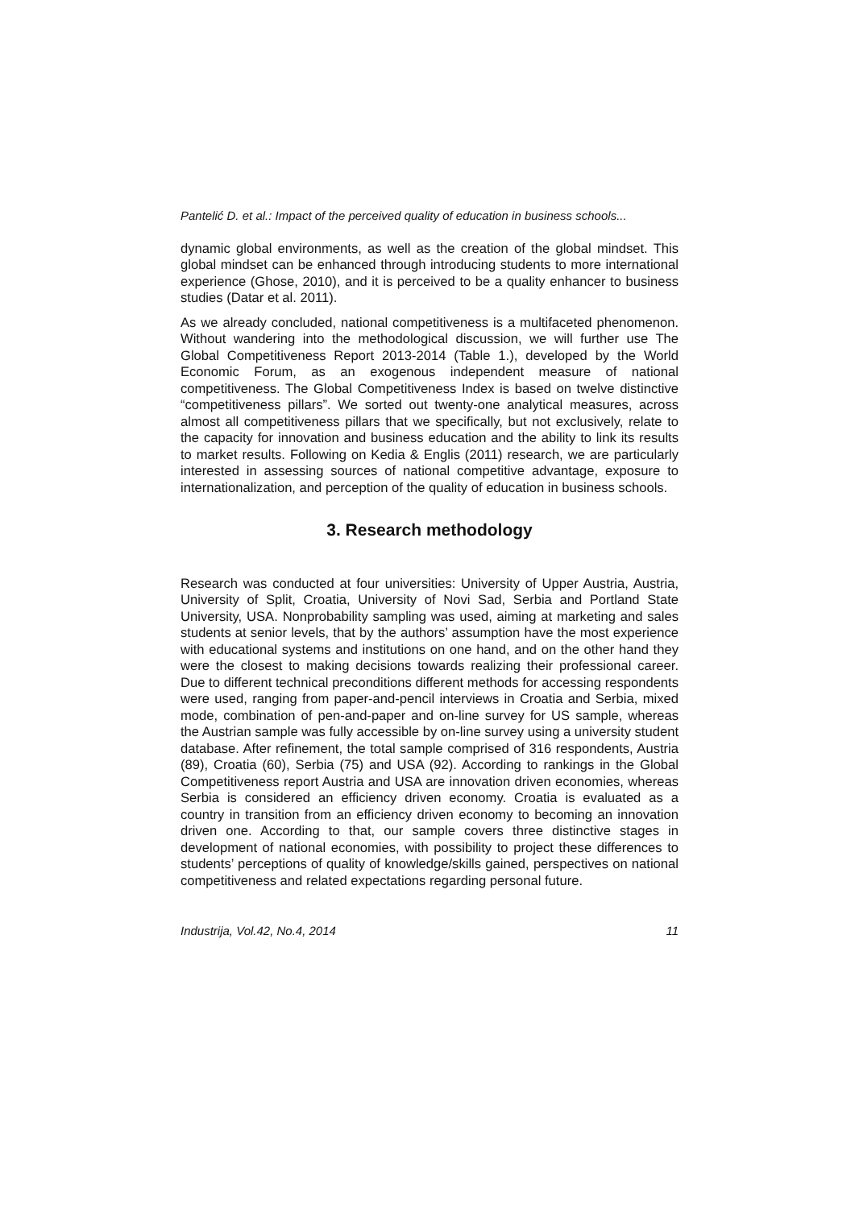Pantelić D. et al.: Impact of the perceived quality of education in business schools...
dynamic global environments, as well as the creation of the global mindset. This global mindset can be enhanced through introducing students to more international experience (Ghose, 2010), and it is perceived to be a quality enhancer to business studies (Datar et al. 2011).
As we already concluded, national competitiveness is a multifaceted phenomenon. Without wandering into the methodological discussion, we will further use The Global Competitiveness Report 2013-2014 (Table 1.), developed by the World Economic Forum, as an exogenous independent measure of national competitiveness. The Global Competitiveness Index is based on twelve distinctive “competitiveness pillars”. We sorted out twenty-one analytical measures, across almost all competitiveness pillars that we specifically, but not exclusively, relate to the capacity for innovation and business education and the ability to link its results to market results. Following on Kedia & Englis (2011) research, we are particularly interested in assessing sources of national competitive advantage, exposure to internationalization, and perception of the quality of education in business schools.
3. Research methodology
Research was conducted at four universities: University of Upper Austria, Austria, University of Split, Croatia, University of Novi Sad, Serbia and Portland State University, USA. Nonprobability sampling was used, aiming at marketing and sales students at senior levels, that by the authors’ assumption have the most experience with educational systems and institutions on one hand, and on the other hand they were the closest to making decisions towards realizing their professional career. Due to different technical preconditions different methods for accessing respondents were used, ranging from paper-and-pencil interviews in Croatia and Serbia, mixed mode, combination of pen-and-paper and on-line survey for US sample, whereas the Austrian sample was fully accessible by on-line survey using a university student database. After refinement, the total sample comprised of 316 respondents, Austria (89), Croatia (60), Serbia (75) and USA (92). According to rankings in the Global Competitiveness report Austria and USA are innovation driven economies, whereas Serbia is considered an efficiency driven economy. Croatia is evaluated as a country in transition from an efficiency driven economy to becoming an innovation driven one. According to that, our sample covers three distinctive stages in development of national economies, with possibility to project these differences to students’ perceptions of quality of knowledge/skills gained, perspectives on national competitiveness and related expectations regarding personal future.
Industrija, Vol.42, No.4, 2014 11